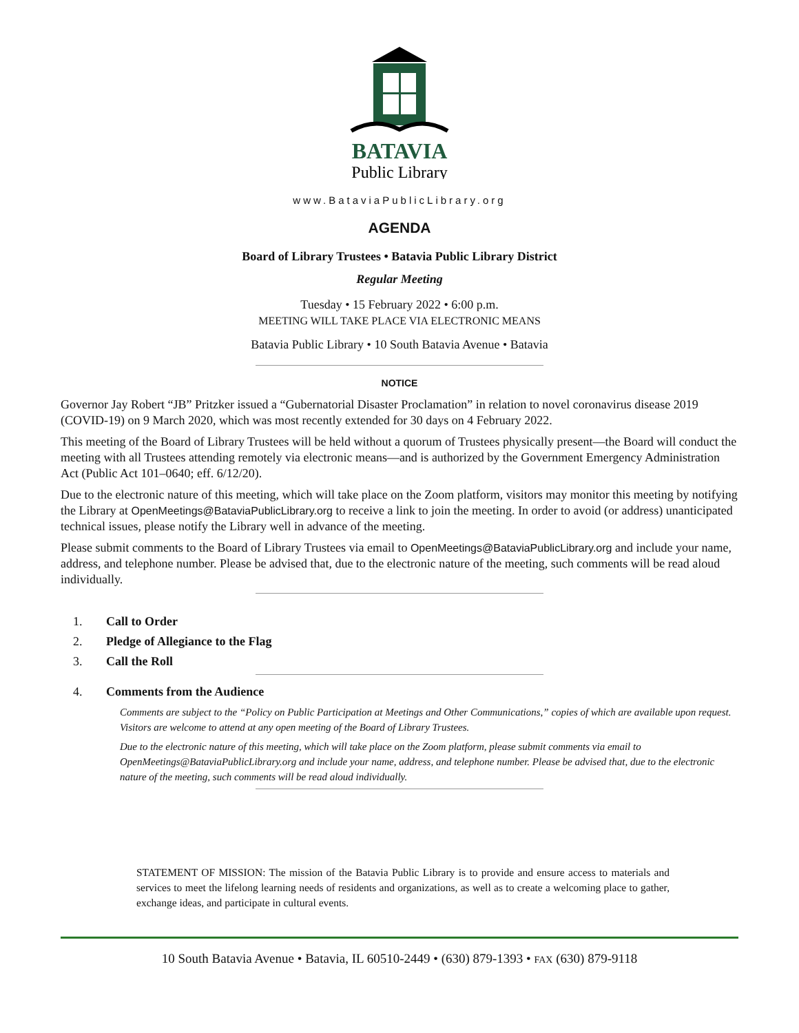BATAVIA
Public Library
www.BataviaPublicLibrary.org
AGENDA
Board of Library Trustees • Batavia Public Library District
Regular Meeting
Tuesday • 15 February 2022 • 6:00 p.m.
MEETING WILL TAKE PLACE VIA ELECTRONIC MEANS
Batavia Public Library • 10 South Batavia Avenue • Batavia
NOTICE
Governor Jay Robert “JB” Pritzker issued a “Gubernatorial Disaster Proclamation” in relation to novel coronavirus disease 2019 (COVID-19) on 9 March 2020, which was most recently extended for 30 days on 4 February 2022.
This meeting of the Board of Library Trustees will be held without a quorum of Trustees physically present—the Board will conduct the meeting with all Trustees attending remotely via electronic means—and is authorized by the Government Emergency Administration Act (Public Act 101–0640; eff. 6/12/20).
Due to the electronic nature of this meeting, which will take place on the Zoom platform, visitors may monitor this meeting by notifying the Library at OpenMeetings@BataviaPublicLibrary.org to receive a link to join the meeting. In order to avoid (or address) unanticipated technical issues, please notify the Library well in advance of the meeting.
Please submit comments to the Board of Library Trustees via email to OpenMeetings@BataviaPublicLibrary.org and include your name, address, and telephone number. Please be advised that, due to the electronic nature of the meeting, such comments will be read aloud individually.
1. Call to Order
2. Pledge of Allegiance to the Flag
3. Call the Roll
4. Comments from the Audience
Comments are subject to the “Policy on Public Participation at Meetings and Other Communications,” copies of which are available upon request. Visitors are welcome to attend at any open meeting of the Board of Library Trustees.
Due to the electronic nature of this meeting, which will take place on the Zoom platform, please submit comments via email to OpenMeetings@BataviaPublicLibrary.org and include your name, address, and telephone number. Please be advised that, due to the electronic nature of the meeting, such comments will be read aloud individually.
STATEMENT OF MISSION: The mission of the Batavia Public Library is to provide and ensure access to materials and services to meet the lifelong learning needs of residents and organizations, as well as to create a welcoming place to gather, exchange ideas, and participate in cultural events.
10 South Batavia Avenue • Batavia, IL 60510-2449 • (630) 879-1393 • FAX (630) 879-9118